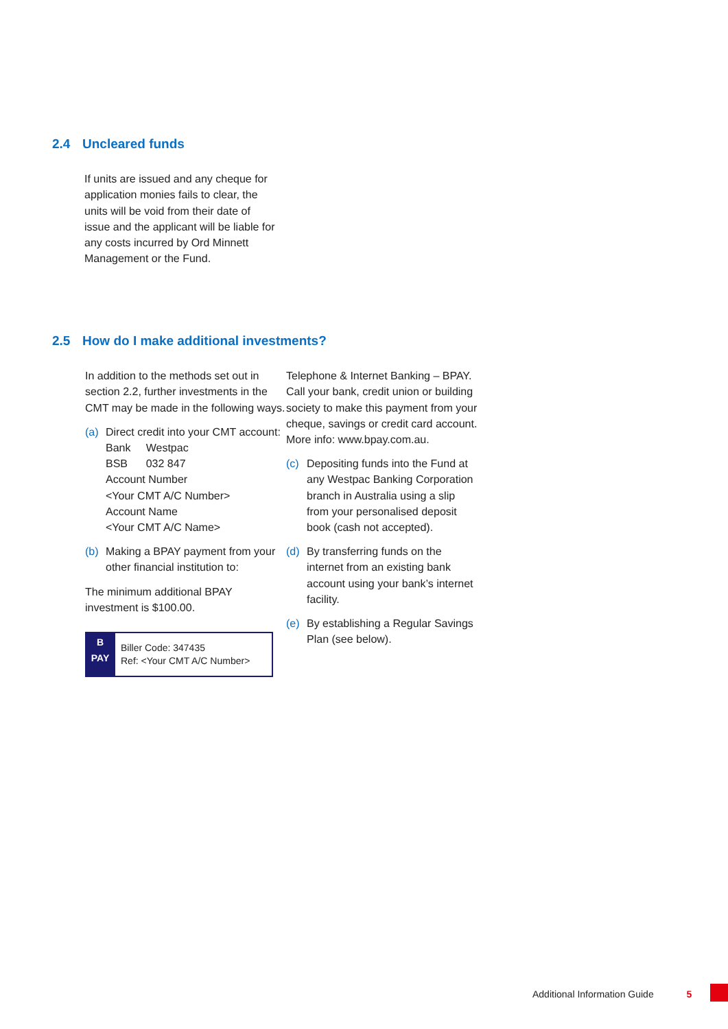2.4 Uncleared funds
If units are issued and any cheque for application monies fails to clear, the units will be void from their date of issue and the applicant will be liable for any costs incurred by Ord Minnett Management or the Fund.
2.5 How do I make additional investments?
In addition to the methods set out in section 2.2, further investments in the CMT may be made in the following ways.
(a) Direct credit into your CMT account:
Bank Westpac
BSB 032 847
Account Number
<Your CMT A/C Number>
Account Name
<Your CMT A/C Name>
(b) Making a BPAY payment from your other financial institution to:
The minimum additional BPAY investment is $100.00.
B
PAY
Biller Code: 347435
Ref: <Your CMT A/C Number>
Telephone & Internet Banking – BPAY. Call your bank, credit union or building society to make this payment from your cheque, savings or credit card account.
More info: www.bpay.com.au.
(c) Depositing funds into the Fund at any Westpac Banking Corporation branch in Australia using a slip from your personalised deposit book (cash not accepted).
(d) By transferring funds on the internet from an existing bank account using your bank’s internet facility.
(e) By establishing a Regular Savings Plan (see below).
Additional Information Guide 5